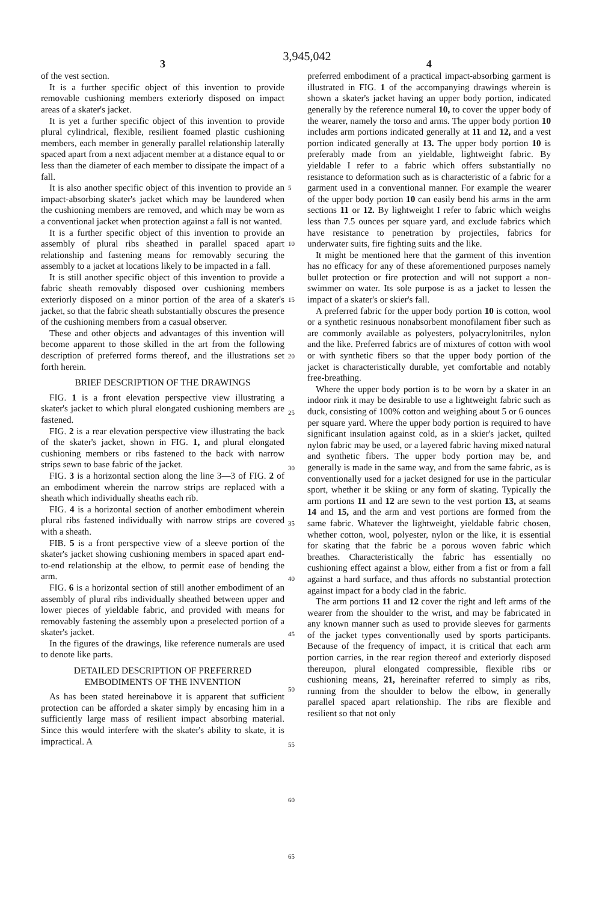3,945,042
3
of the vest section.
It is a further specific object of this invention to provide removable cushioning members exteriorly disposed on impact areas of a skater's jacket.
It is yet a further specific object of this invention to provide plural cylindrical, flexible, resilient foamed plastic cushioning members, each member in generally parallel relationship laterally spaced apart from a next adjacent member at a distance equal to or less than the diameter of each member to dissipate the impact of a fall.
It is also another specific object of this invention to provide an impact-absorbing skater's jacket which may be laundered when the cushioning members are removed, and which may be worn as a conventional jacket when protection against a fall is not wanted.
It is a further specific object of this invention to provide an assembly of plural ribs sheathed in parallel spaced apart relationship and fastening means for removably securing the assembly to a jacket at locations likely to be impacted in a fall.
It is still another specific object of this invention to provide a fabric sheath removably disposed over cushioning members exteriorly disposed on a minor portion of the area of a skater's jacket, so that the fabric sheath substantially obscures the presence of the cushioning members from a casual observer.
These and other objects and advantages of this invention will become apparent to those skilled in the art from the following description of preferred forms thereof, and the illustrations set forth herein.
BRIEF DESCRIPTION OF THE DRAWINGS
FIG. 1 is a front elevation perspective view illustrating a skater's jacket to which plural elongated cushioning members are fastened.
FIG. 2 is a rear elevation perspective view illustrating the back of the skater's jacket, shown in FIG. 1, and plural elongated cushioning members or ribs fastened to the back with narrow strips sewn to base fabric of the jacket.
FIG. 3 is a horizontal section along the line 3—3 of FIG. 2 of an embodiment wherein the narrow strips are replaced with a sheath which individually sheaths each rib.
FIG. 4 is a horizontal section of another embodiment wherein plural ribs fastened individually with narrow strips are covered with a sheath.
FIB. 5 is a front perspective view of a sleeve portion of the skater's jacket showing cushioning members in spaced apart end-to-end relationship at the elbow, to permit ease of bending the arm.
FIG. 6 is a horizontal section of still another embodiment of an assembly of plural ribs individually sheathed between upper and lower pieces of yieldable fabric, and provided with means for removably fastening the assembly upon a preselected portion of a skater's jacket.
In the figures of the drawings, like reference numerals are used to denote like parts.
DETAILED DESCRIPTION OF PREFERRED EMBODIMENTS OF THE INVENTION
As has been stated hereinabove it is apparent that sufficient protection can be afforded a skater simply by encasing him in a sufficiently large mass of resilient impact absorbing material. Since this would interfere with the skater's ability to skate, it is impractical. A
5
10
15
20
25
30
35
40
45
50
55
60
65
4
preferred embodiment of a practical impact-absorbing garment is illustrated in FIG. 1 of the accompanying drawings wherein is shown a skater's jacket having an upper body portion, indicated generally by the reference numeral 10, to cover the upper body of the wearer, namely the torso and arms. The upper body portion 10 includes arm portions indicated generally at 11 and 12, and a vest portion indicated generally at 13. The upper body portion 10 is preferably made from an yieldable, lightweight fabric. By yieldable I refer to a fabric which offers substantially no resistance to deformation such as is characteristic of a fabric for a garment used in a conventional manner. For example the wearer of the upper body portion 10 can easily bend his arms in the arm sections 11 or 12. By lightweight I refer to fabric which weighs less than 7.5 ounces per square yard, and exclude fabrics which have resistance to penetration by projectiles, fabrics for underwater suits, fire fighting suits and the like.
It might be mentioned here that the garment of this invention has no efficacy for any of these aforementioned purposes namely bullet protection or fire protection and will not support a non-swimmer on water. Its sole purpose is as a jacket to lessen the impact of a skater's or skier's fall.
A preferred fabric for the upper body portion 10 is cotton, wool or a synthetic resinuous nonabsorbent monofilament fiber such as are commonly available as polyesters, polyacrylonitriles, nylon and the like. Preferred fabrics are of mixtures of cotton with wool or with synthetic fibers so that the upper body portion of the jacket is characteristically durable, yet comfortable and notably free-breathing.
Where the upper body portion is to be worn by a skater in an indoor rink it may be desirable to use a lightweight fabric such as duck, consisting of 100% cotton and weighing about 5 or 6 ounces per square yard. Where the upper body portion is required to have significant insulation against cold, as in a skier's jacket, quilted nylon fabric may be used, or a layered fabric having mixed natural and synthetic fibers. The upper body portion may be, and generally is made in the same way, and from the same fabric, as is conventionally used for a jacket designed for use in the particular sport, whether it be skiing or any form of skating. Typically the arm portions 11 and 12 are sewn to the vest portion 13, at seams 14 and 15, and the arm and vest portions are formed from the same fabric. Whatever the lightweight, yieldable fabric chosen, whether cotton, wool, polyester, nylon or the like, it is essential for skating that the fabric be a porous woven fabric which breathes. Characteristically the fabric has essentially no cushioning effect against a blow, either from a fist or from a fall against a hard surface, and thus affords no substantial protection against impact for a body clad in the fabric.
The arm portions 11 and 12 cover the right and left arms of the wearer from the shoulder to the wrist, and may be fabricated in any known manner such as used to provide sleeves for garments of the jacket types conventionally used by sports participants. Because of the frequency of impact, it is critical that each arm portion carries, in the rear region thereof and exteriorly disposed thereupon, plural elongated compressible, flexible ribs or cushioning means, 21, hereinafter referred to simply as ribs, running from the shoulder to below the elbow, in generally parallel spaced apart relationship. The ribs are flexible and resilient so that not only